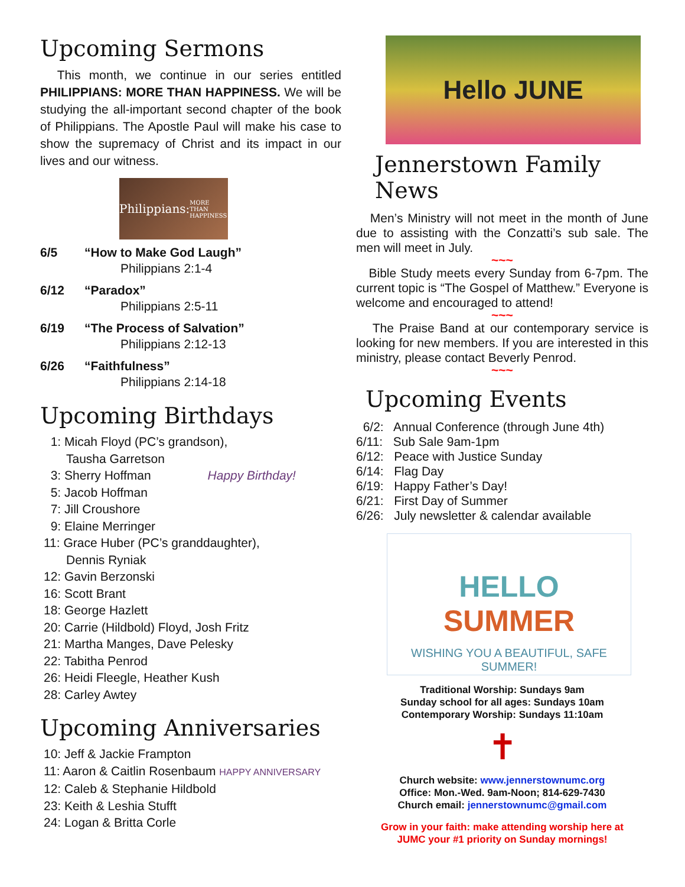Upcoming Sermons
This month, we continue in our series entitled PHILIPPIANS: MORE THAN HAPPINESS. We will be studying the all-important second chapter of the book of Philippians. The Apostle Paul will make his case to show the supremacy of Christ and its impact in our lives and our witness.
Philippians:
MORE THAN HAPPINESS
6/5 “How to Make God Laugh”
Philippians 2:1-4
6/12 “Paradox”
Philippians 2:5-11
6/19 “The Process of Salvation”
Philippians 2:12-13
6/26 “Faithfulness”
Philippians 2:14-18
Upcoming Birthdays
1: Micah Floyd (PC’s grandson),
Tausha Garretson
3: Sherry Hoffman Happy Birthday!
5: Jacob Hoffman
7: Jill Croushore
9: Elaine Merringer
11: Grace Huber (PC’s granddaughter),
Dennis Ryniak
12: Gavin Berzonski
16: Scott Brant
18: George Hazlett
20: Carrie (Hildbold) Floyd, Josh Fritz
21: Martha Manges, Dave Pelesky
22: Tabitha Penrod
26: Heidi Fleegle, Heather Kush
28: Carley Awtey
Upcoming Anniversaries
10: Jeff & Jackie Frampton
11: Aaron & Caitlin Rosenbaum HAPPY ANNIVERSARY
12: Caleb & Stephanie Hildbold
23: Keith & Leshia Stufft
24: Logan & Britta Corle
Hello JUNE
Jennerstown Family News
Men’s Ministry will not meet in the month of June due to assisting with the Conzatti’s sub sale. The men will meet in July.
~~~
Bible Study meets every Sunday from 6-7pm. The current topic is “The Gospel of Matthew.” Everyone is welcome and encouraged to attend!
~~~
The Praise Band at our contemporary service is looking for new members. If you are interested in this ministry, please contact Beverly Penrod.
~~~
Upcoming Events
6/2: Annual Conference (through June 4th)
6/11: Sub Sale 9am-1pm
6/12: Peace with Justice Sunday
6/14: Flag Day
6/19: Happy Father’s Day!
6/21: First Day of Summer
6/26: July newsletter & calendar available
HELLO
SUMMER
WISHING YOU A BEAUTIFUL, SAFE SUMMER!
Traditional Worship: Sundays 9am
Sunday school for all ages: Sundays 10am
Contemporary Worship: Sundays 11:10am
✝
Church website: www.jennerstownumc.org
Office: Mon.-Wed. 9am-Noon; 814-629-7430
Church email: jennerstownumc@gmail.com
Grow in your faith: make attending worship here at
JUMC your #1 priority on Sunday mornings!